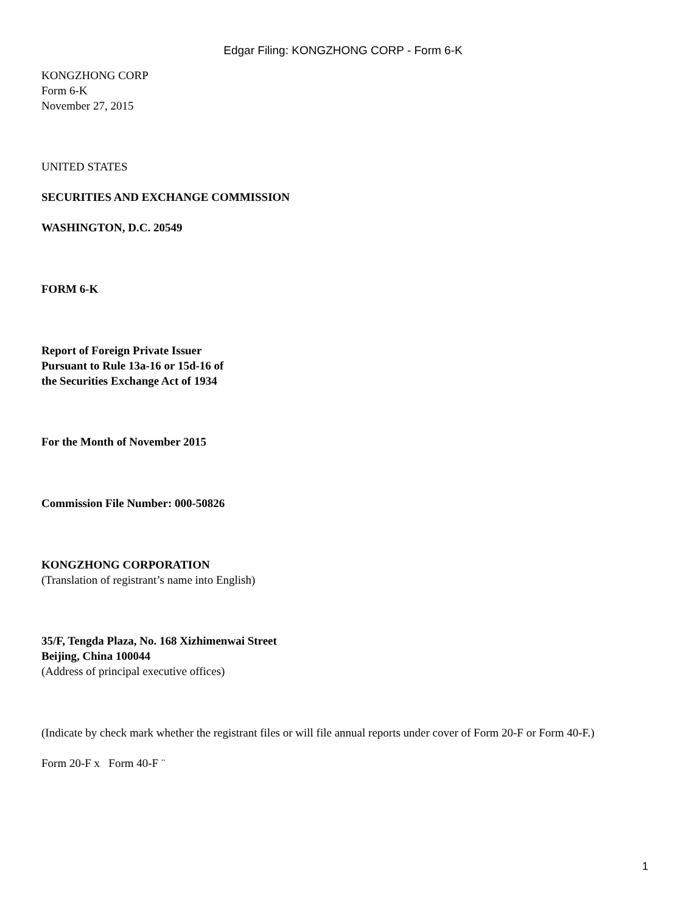Edgar Filing: KONGZHONG CORP - Form 6-K
KONGZHONG CORP
Form 6-K
November 27, 2015
UNITED STATES
SECURITIES AND EXCHANGE COMMISSION
WASHINGTON, D.C. 20549
FORM 6-K
Report of Foreign Private Issuer
Pursuant to Rule 13a-16 or 15d-16 of
the Securities Exchange Act of 1934
For the Month of November 2015
Commission File Number: 000-50826
KONGZHONG CORPORATION
(Translation of registrant’s name into English)
35/F, Tengda Plaza, No. 168 Xizhimenwai Street
Beijing, China 100044
(Address of principal executive offices)
(Indicate by check mark whether the registrant files or will file annual reports under cover of Form 20-F or Form 40-F.)
Form 20-F x Form 40-F ¨
1